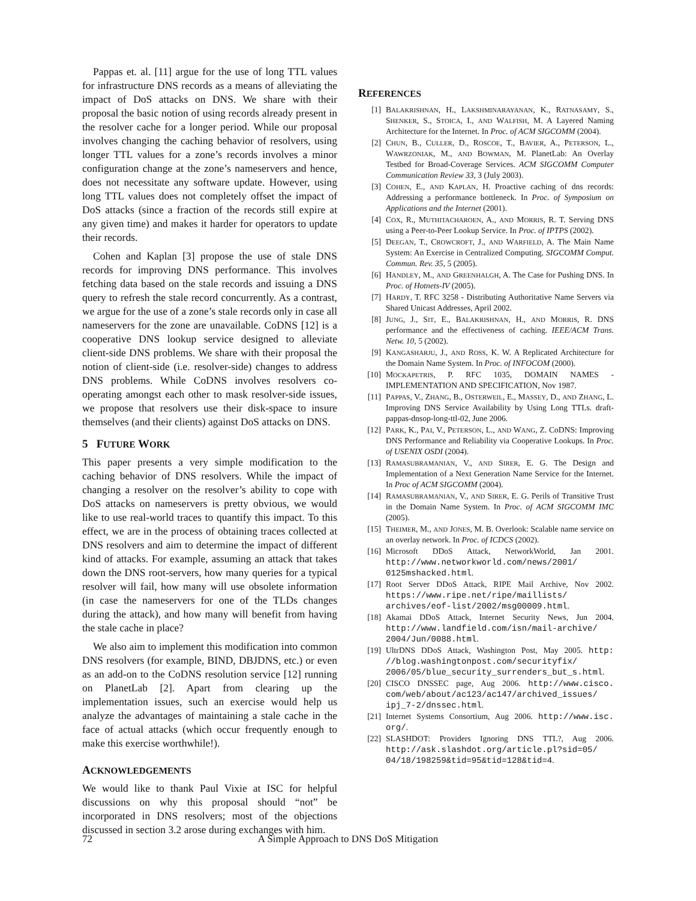Pappas et. al. [11] argue for the use of long TTL values for infrastructure DNS records as a means of alleviating the impact of DoS attacks on DNS. We share with their proposal the basic notion of using records already present in the resolver cache for a longer period. While our proposal involves changing the caching behavior of resolvers, using longer TTL values for a zone’s records involves a minor configuration change at the zone’s nameservers and hence, does not necessitate any software update. However, using long TTL values does not completely offset the impact of DoS attacks (since a fraction of the records still expire at any given time) and makes it harder for operators to update their records.
Cohen and Kaplan [3] propose the use of stale DNS records for improving DNS performance. This involves fetching data based on the stale records and issuing a DNS query to refresh the stale record concurrently. As a contrast, we argue for the use of a zone’s stale records only in case all nameservers for the zone are unavailable. CoDNS [12] is a cooperative DNS lookup service designed to alleviate client-side DNS problems. We share with their proposal the notion of client-side (i.e. resolver-side) changes to address DNS problems. While CoDNS involves resolvers co-operating amongst each other to mask resolver-side issues, we propose that resolvers use their disk-space to insure themselves (and their clients) against DoS attacks on DNS.
5 FUTURE WORK
This paper presents a very simple modification to the caching behavior of DNS resolvers. While the impact of changing a resolver on the resolver’s ability to cope with DoS attacks on nameservers is pretty obvious, we would like to use real-world traces to quantify this impact. To this effect, we are in the process of obtaining traces collected at DNS resolvers and aim to determine the impact of different kind of attacks. For example, assuming an attack that takes down the DNS root-servers, how many queries for a typical resolver will fail, how many will use obsolete information (in case the nameservers for one of the TLDs changes during the attack), and how many will benefit from having the stale cache in place?
We also aim to implement this modification into common DNS resolvers (for example, BIND, DBJDNS, etc.) or even as an add-on to the CoDNS resolution service [12] running on PlanetLab [2]. Apart from clearing up the implementation issues, such an exercise would help us analyze the advantages of maintaining a stale cache in the face of actual attacks (which occur frequently enough to make this exercise worthwhile!).
ACKNOWLEDGEMENTS
We would like to thank Paul Vixie at ISC for helpful discussions on why this proposal should “not” be incorporated in DNS resolvers; most of the objections discussed in section 3.2 arose during exchanges with him.
REFERENCES
[1] BALAKRISHNAN, H., LAKSHMINARAYANAN, K., RATNASAMY, S., SHENKER, S., STOICA, I., AND WALFISH, M. A Layered Naming Architecture for the Internet. In Proc. of ACM SIGCOMM (2004).
[2] CHUN, B., CULLER, D., ROSCOE, T., BAVIER, A., PETERSON, L., WAWRZONIAK, M., AND BOWMAN, M. PlanetLab: An Overlay Testbed for Broad-Coverage Services. ACM SIGCOMM Computer Communication Review 33, 3 (July 2003).
[3] COHEN, E., AND KAPLAN, H. Proactive caching of dns records: Addressing a performance bottleneck. In Proc. of Symposium on Applications and the Internet (2001).
[4] COX, R., MUTHITACHAROEN, A., AND MORRIS, R. T. Serving DNS using a Peer-to-Peer Lookup Service. In Proc. of IPTPS (2002).
[5] DEEGAN, T., CROWCROFT, J., AND WARFIELD, A. The Main Name System: An Exercise in Centralized Computing. SIGCOMM Comput. Commun. Rev. 35, 5 (2005).
[6] HANDLEY, M., AND GREENHALGH, A. The Case for Pushing DNS. In Proc. of Hotnets-IV (2005).
[7] HARDY, T. RFC 3258 - Distributing Authoritative Name Servers via Shared Unicast Addresses, April 2002.
[8] JUNG, J., SIT, E., BALAKRISHNAN, H., AND MORRIS, R. DNS performance and the effectiveness of caching. IEEE/ACM Trans. Netw. 10, 5 (2002).
[9] KANGASHARJU, J., AND ROSS, K. W. A Replicated Architecture for the Domain Name System. In Proc. of INFOCOM (2000).
[10] MOCKAPETRIS, P. RFC 1035, DOMAIN NAMES - IMPLEMENTATION AND SPECIFICATION, Nov 1987.
[11] PAPPAS, V., ZHANG, B., OSTERWEIL, E., MASSEY, D., AND ZHANG, L. Improving DNS Service Availability by Using Long TTLs. draft-pappas-dnsop-long-ttl-02, June 2006.
[12] PARK, K., PAI, V., PETERSON, L., AND WANG, Z. CoDNS: Improving DNS Performance and Reliability via Cooperative Lookups. In Proc. of USENIX OSDI (2004).
[13] RAMASUBRAMANIAN, V., AND SIRER, E. G. The Design and Implementation of a Next Generation Name Service for the Internet. In Proc of ACM SIGCOMM (2004).
[14] RAMASUBRAMANIAN, V., AND SIRER, E. G. Perils of Transitive Trust in the Domain Name System. In Proc. of ACM SIGCOMM IMC (2005).
[15] THEIMER, M., AND JONES, M. B. Overlook: Scalable name service on an overlay network. In Proc. of ICDCS (2002).
[16] Microsoft DDoS Attack, NetworkWorld, Jan 2001. http://www.networkworld.com/news/2001/ 0125mshacked.html.
[17] Root Server DDoS Attack, RIPE Mail Archive, Nov 2002. https://www.ripe.net/ripe/maillists/ archives/eof-list/2002/msg00009.html.
[18] Akamai DDoS Attack, Internet Security News, Jun 2004. http://www.landfield.com/isn/mail-archive/ 2004/Jun/0088.html.
[19] UltrDNS DDoS Attack, Washington Post, May 2005. http: //blog.washingtonpost.com/securityfix/ 2006/05/blue_security_surrenders_but_s.html.
[20] CISCO DNSSEC page, Aug 2006. http://www.cisco. com/web/about/ac123/ac147/archived_issues/ ipj_7-2/dnssec.html.
[21] Internet Systems Consortium, Aug 2006. http://www.isc. org/.
[22] SLASHDOT: Providers Ignoring DNS TTL?, Aug 2006. http://ask.slashdot.org/article.pl?sid=05/ 04/18/198259&tid=95&tid=128&tid=4.
72 A Simple Approach to DNS DoS Mitigation